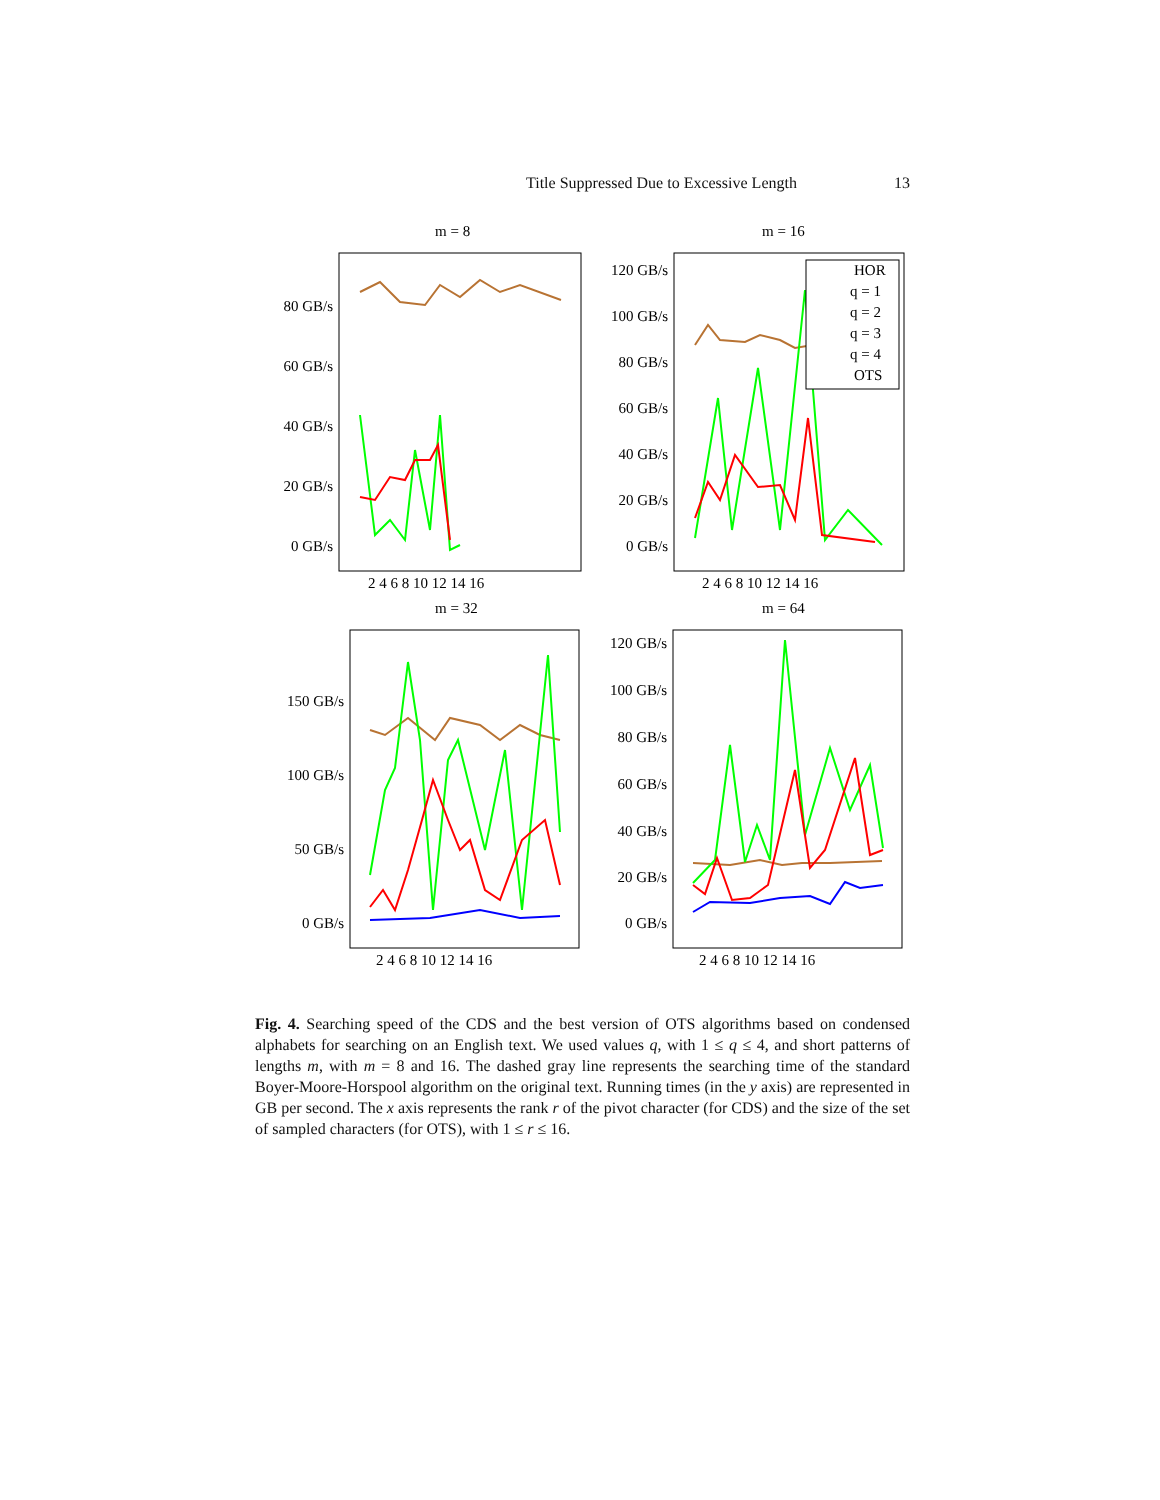Title Suppressed Due to Excessive Length 13
m = 8
m = 16
m = 32
m = 64
80 GB/s
60 GB/s
40 GB/s
20 GB/s
0 GB/s
120 GB/s
100 GB/s
80 GB/s
60 GB/s
40 GB/s
20 GB/s
0 GB/s
150 GB/s
100 GB/s
50 GB/s
0 GB/s
120 GB/s
100 GB/s
80 GB/s
60 GB/s
40 GB/s
20 GB/s
0 GB/s
2 4 6 8 10 12 14 16
2 4 6 8 10 12 14 16
2 4 6 8 10 12 14 16
2 4 6 8 10 12 14 16
HOR
q = 1
q = 2
q = 3
q = 4
OTS
Fig. 4. Searching speed of the CDS and the best version of OTS algorithms based on condensed alphabets for searching on an English text. We used values q, with 1 ≤ q ≤ 4, and short patterns of lengths m, with m = 8 and 16. The dashed gray line represents the searching time of the standard Boyer-Moore-Horspool algorithm on the original text. Running times (in the y axis) are represented in GB per second. The x axis represents the rank r of the pivot character (for CDS) and the size of the set of sampled characters (for OTS), with 1 ≤ r ≤ 16.